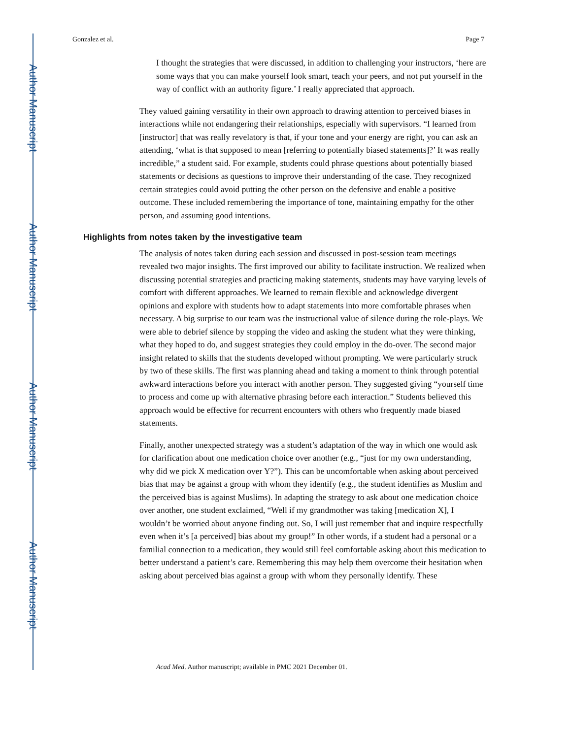Author Manuscript
Author Manuscript
Author Manuscript
Author Manuscript
Gonzalez et al. Page 7
I thought the strategies that were discussed, in addition to challenging your instructors, ‘here are some ways that you can make yourself look smart, teach your peers, and not put yourself in the way of conflict with an authority figure.’ I really appreciated that approach.
They valued gaining versatility in their own approach to drawing attention to perceived biases in interactions while not endangering their relationships, especially with supervisors. “I learned from [instructor] that was really revelatory is that, if your tone and your energy are right, you can ask an attending, ‘what is that supposed to mean [referring to potentially biased statements]?’ It was really incredible,” a student said. For example, students could phrase questions about potentially biased statements or decisions as questions to improve their understanding of the case. They recognized certain strategies could avoid putting the other person on the defensive and enable a positive outcome. These included remembering the importance of tone, maintaining empathy for the other person, and assuming good intentions.
Highlights from notes taken by the investigative team
The analysis of notes taken during each session and discussed in post-session team meetings revealed two major insights. The first improved our ability to facilitate instruction. We realized when discussing potential strategies and practicing making statements, students may have varying levels of comfort with different approaches. We learned to remain flexible and acknowledge divergent opinions and explore with students how to adapt statements into more comfortable phrases when necessary. A big surprise to our team was the instructional value of silence during the role-plays. We were able to debrief silence by stopping the video and asking the student what they were thinking, what they hoped to do, and suggest strategies they could employ in the do-over. The second major insight related to skills that the students developed without prompting. We were particularly struck by two of these skills. The first was planning ahead and taking a moment to think through potential awkward interactions before you interact with another person. They suggested giving “yourself time to process and come up with alternative phrasing before each interaction.” Students believed this approach would be effective for recurrent encounters with others who frequently made biased statements.
Finally, another unexpected strategy was a student’s adaptation of the way in which one would ask for clarification about one medication choice over another (e.g., “just for my own understanding, why did we pick X medication over Y?”). This can be uncomfortable when asking about perceived bias that may be against a group with whom they identify (e.g., the student identifies as Muslim and the perceived bias is against Muslims). In adapting the strategy to ask about one medication choice over another, one student exclaimed, “Well if my grandmother was taking [medication X], I wouldn’t be worried about anyone finding out. So, I will just remember that and inquire respectfully even when it’s [a perceived] bias about my group!” In other words, if a student had a personal or a familial connection to a medication, they would still feel comfortable asking about this medication to better understand a patient’s care. Remembering this may help them overcome their hesitation when asking about perceived bias against a group with whom they personally identify. These
Acad Med. Author manuscript; available in PMC 2021 December 01.